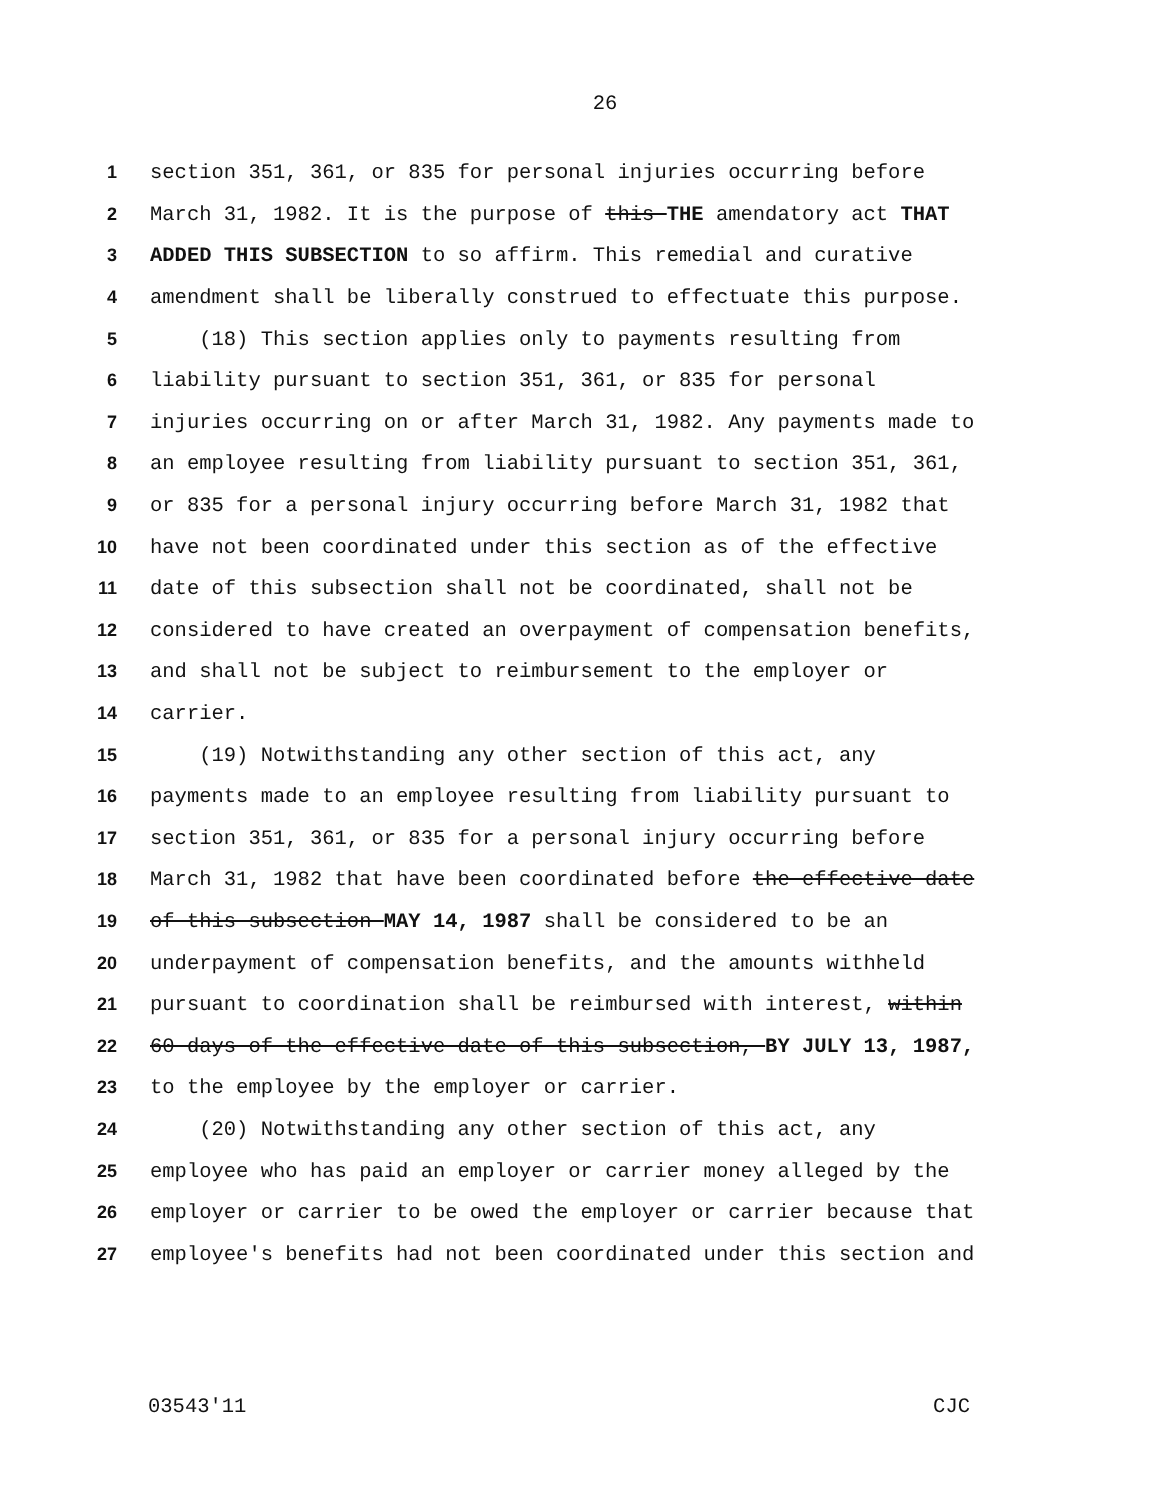26
1 section 351, 361, or 835 for personal injuries occurring before
2 March 31, 1982. It is the purpose of this THE amendatory act THAT
3 ADDED THIS SUBSECTION to so affirm. This remedial and curative
4 amendment shall be liberally construed to effectuate this purpose.
5 (18) This section applies only to payments resulting from
6 liability pursuant to section 351, 361, or 835 for personal
7 injuries occurring on or after March 31, 1982. Any payments made to
8 an employee resulting from liability pursuant to section 351, 361,
9 or 835 for a personal injury occurring before March 31, 1982 that
10 have not been coordinated under this section as of the effective
11 date of this subsection shall not be coordinated, shall not be
12 considered to have created an overpayment of compensation benefits,
13 and shall not be subject to reimbursement to the employer or
14 carrier.
15 (19) Notwithstanding any other section of this act, any
16 payments made to an employee resulting from liability pursuant to
17 section 351, 361, or 835 for a personal injury occurring before
18 March 31, 1982 that have been coordinated before the effective date
19 of this subsection MAY 14, 1987 shall be considered to be an
20 underpayment of compensation benefits, and the amounts withheld
21 pursuant to coordination shall be reimbursed with interest, within
22 60 days of the effective date of this subsection, BY JULY 13, 1987,
23 to the employee by the employer or carrier.
24 (20) Notwithstanding any other section of this act, any
25 employee who has paid an employer or carrier money alleged by the
26 employer or carrier to be owed the employer or carrier because that
27 employee's benefits had not been coordinated under this section and
03543'11 CJC